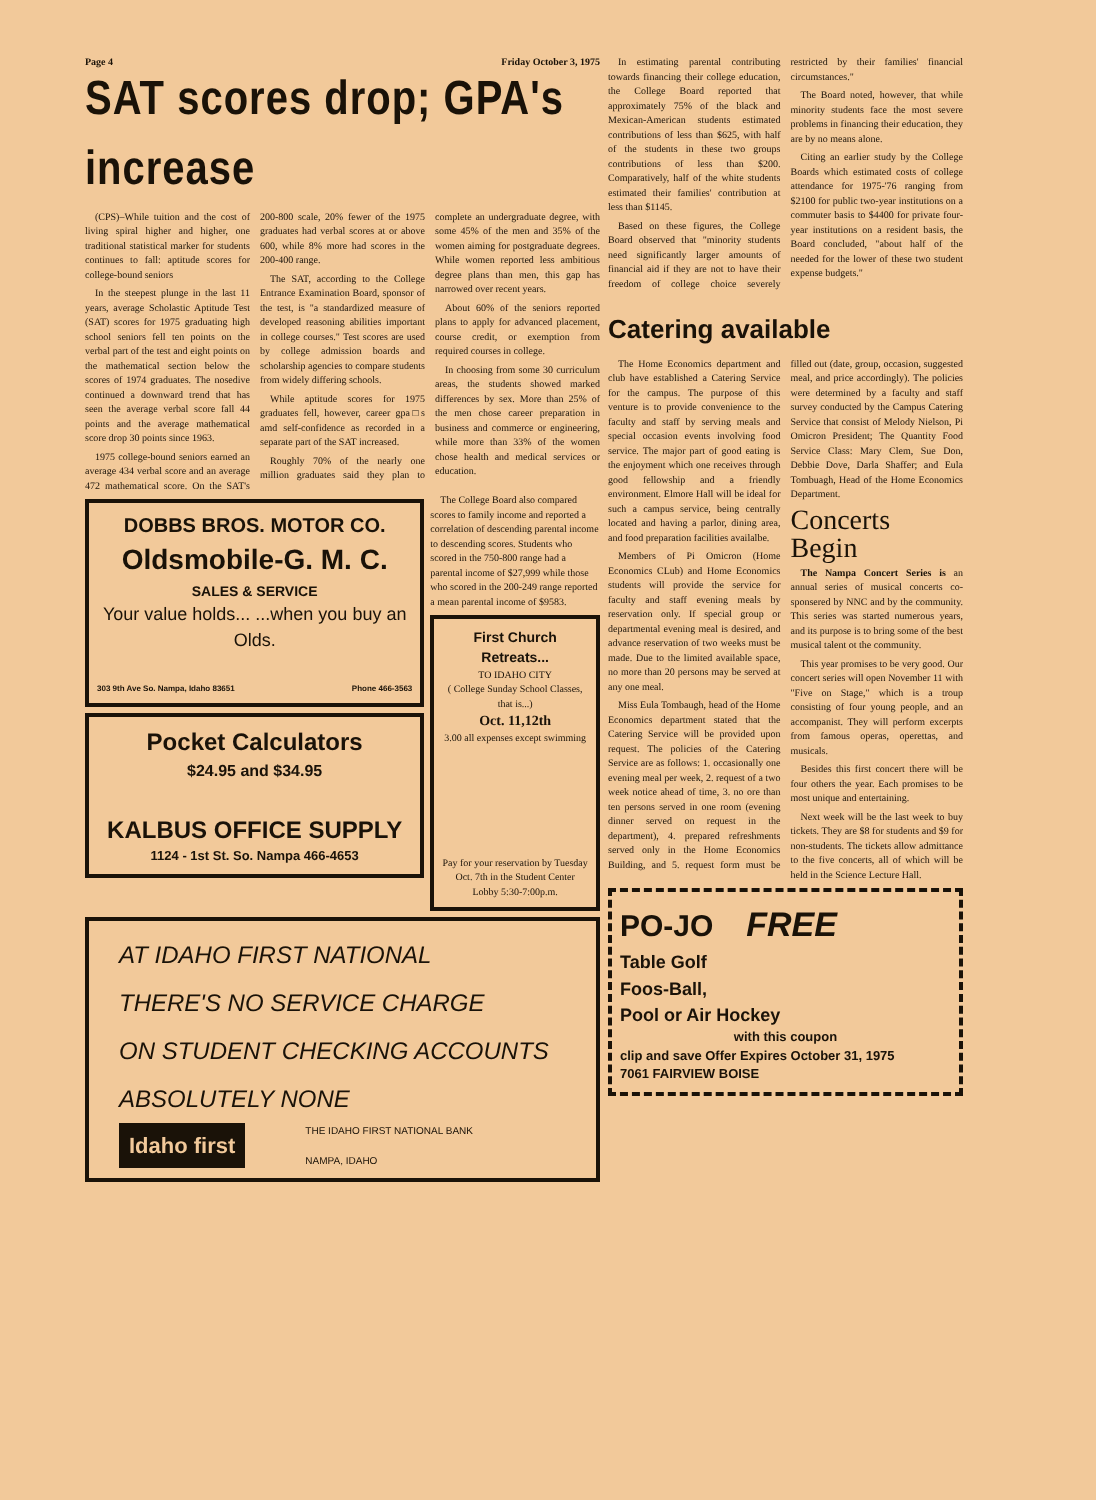Page 4 Friday October 3, 1975
SAT scores drop; GPA's increase
(CPS)–While tuition and the cost of living spiral higher and higher, one traditional statistical marker for students continues to fall: aptitude scores for college-bound seniors
In the steepest plunge in the last 11 years, average Scholastic Aptitude Test (SAT) scores for 1975 graduating high school seniors fell ten points on the verbal part of the test and eight points on the mathematical section below the scores of 1974 graduates. The nosedive continued a downward trend that has seen the average verbal score fall 44 points and the average mathematical score drop 30 points since 1963.
1975 college-bound seniors earned an average 434 verbal score and an average 472 mathematical score. On the SAT's 200-800 scale, 20% fewer of the 1975 graduates had verbal scores at or above 600, while 8% more had scores in the 200-400 range.
The SAT, according to the College Entrance Examination Board, sponsor of the test, is "a standardized measure of developed reasoning abilities important in college courses." Test scores are used by college admission boards and scholarship agencies to compare students from widely differing schools.
While aptitude scores for 1975 graduates fell, however, career gpa□s amd self-confidence as recorded in a separate part of the SAT increased.
Roughly 70% of the nearly one million graduates said they plan to complete an undergraduate degree, with some 45% of the men and 35% of the women aiming for postgraduate degrees. While women reported less ambitious degree plans than men, this gap has narrowed over recent years.
About 60% of the seniors reported plans to apply for advanced placement, course credit, or exemption from required courses in college.
In choosing from some 30 curriculum areas, the students showed marked differences by sex. More than 25% of the men chose career preparation in business and commerce or engineering, while more than 33% of the women chose health and medical services or education.
DOBBS BROS. MOTOR CO.
Oldsmobile-G. M. C.
SALES & SERVICE
Your value holds... ...when you buy an Olds.
303 9th Ave So. Nampa, Idaho 83651 Phone 466-3563
Pocket Calculators
$24.95 and $34.95
KALBUS OFFICE SUPPLY
1124 - 1st St. So. Nampa 466-4653
The College Board also compared scores to family income and reported a correlation of descending parental income to descending scores. Students who scored in the 750-800 range had a parental income of $27,999 while those who scored in the 200-249 range reported a mean parental income of $9583.
First Church Retreats...
TO IDAHO CITY
( College Sunday School Classes, that is...)
Oct. 11,12th
3.00 all expenses except swimming
Pay for your reservation by Tuesday Oct. 7th in the Student Center Lobby 5:30-7:00p.m.
AT IDAHO FIRST NATIONAL
THERE'S NO SERVICE CHARGE
ON STUDENT CHECKING ACCOUNTS
ABSOLUTELY NONE
Idaho first THE IDAHO FIRST NATIONAL BANK
NAMPA, IDAHO
In estimating parental contributing towards financing their college education, the College Board reported that approximately 75% of the black and Mexican-American students estimated contributions of less than $625, with half of the students in these two groups contributions of less than $200. Comparatively, half of the white students estimated their families' contribution at less than $1145.
Based on these figures, the College Board observed that "minority students need significantly larger amounts of financial aid if they are not to have their freedom of college choice severely restricted by their families' financial circumstances."
The Board noted, however, that while minority students face the most severe problems in financing their education, they are by no means alone.
Citing an earlier study by the College Boards which estimated costs of college attendance for 1975-'76 ranging from $2100 for public two-year institutions on a commuter basis to $4400 for private four-year institutions on a resident basis, the Board concluded, "about half of the needed for the lower of these two student expense budgets."
Catering available
The Home Economics department and club have established a Catering Service for the campus. The purpose of this venture is to provide convenience to the faculty and staff by serving meals and special occasion events involving food service. The major part of good eating is the enjoyment which one receives through good fellowship and a friendly environment. Elmore Hall will be ideal for such a campus service, being centrally located and having a parlor, dining area, and food preparation facilities availalbe.
Members of Pi Omicron (Home Economics CLub) and Home Economics students will provide the service for faculty and staff evening meals by reservation only. If special group or departmental evening meal is desired, and advance reservation of two weeks must be made. Due to the limited available space, no more than 20 persons may be served at any one meal.
Miss Eula Tombaugh, head of the Home Economics department stated that the Catering Service will be provided upon request. The policies of the Catering Service are as follows: 1. occasionally one evening meal per week, 2. request of a two week notice ahead of time, 3. no ore than ten persons served in one room (evening dinner served on request in the department), 4. prepared refreshments served only in the Home Economics Building, and 5. request form must be filled out (date, group, occasion, suggested meal, and price accordingly). The policies were determined by a faculty and staff survey conducted by the Campus Catering Service that consist of Melody Nielson, Pi Omicron President; The Quantity Food Service Class: Mary Clem, Sue Don, Debbie Dove, Darla Shaffer; and Eula Tombuagh, Head of the Home Economics Department.
Concerts Begin
The Nampa Concert Series is an annual series of musical concerts co-sponsered by NNC and by the community. This series was started numerous years, and its purpose is to bring some of the best musical talent ot the community.
This year promises to be very good. Our concert series will open November 11 with "Five on Stage," which is a troup consisting of four young people, and an accompanist. They will perform excerpts from famous operas, operettas, and musicals.
Besides this first concert there will be four others the year. Each promises to be most unique and entertaining.
Next week will be the last week to buy tickets. They are $8 for students and $9 for non-students. The tickets allow admittance to the five concerts, all of which will be held in the Science Lecture Hall.
PO-JO FREE
Table Golf
Foos-Ball,
Pool or Air Hockey
with this coupon
clip and save Offer Expires October 31, 1975
7061 FAIRVIEW BOISE